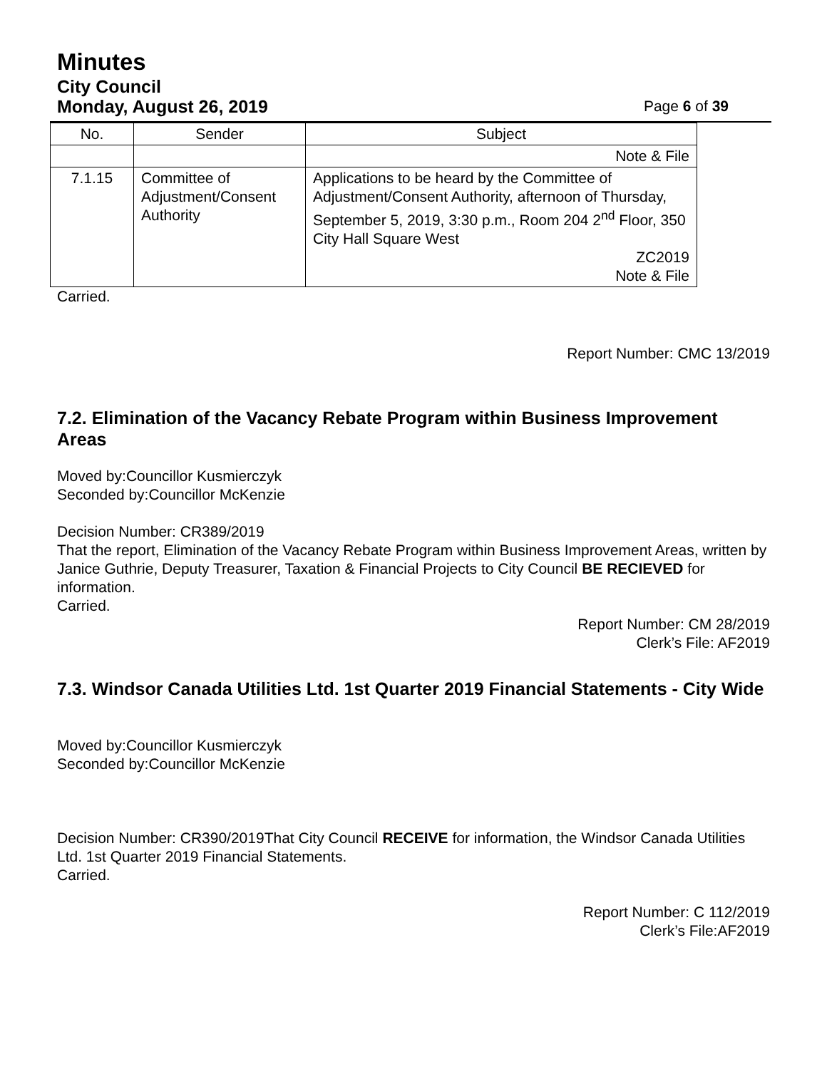Minutes
City Council
Monday, August 26, 2019 Page 6 of 39
| No. | Sender | Subject |
| --- | --- | --- |
| | | Note & File |
| 7.1.15 | Committee of Adjustment/Consent Authority | Applications to be heard by the Committee of Adjustment/Consent Authority, afternoon of Thursday, September 5, 2019, 3:30 p.m., Room 204 2<sup>nd</sup> Floor, 350 City Hall Square West ZC2019 Note & File |
Carried.
Report Number: CMC 13/2019
7.2. Elimination of the Vacancy Rebate Program within Business Improvement Areas
Moved by:Councillor Kusmierczyk
Seconded by:Councillor McKenzie
Decision Number: CR389/2019
That the report, Elimination of the Vacancy Rebate Program within Business Improvement Areas, written by Janice Guthrie, Deputy Treasurer, Taxation & Financial Projects to City Council BE RECIEVED for information.
Carried.
Report Number: CM 28/2019
Clerk’s File: AF2019
7.3. Windsor Canada Utilities Ltd. 1st Quarter 2019 Financial Statements - City Wide
Moved by:Councillor Kusmierczyk
Seconded by:Councillor McKenzie
Decision Number: CR390/2019That City Council RECEIVE for information, the Windsor Canada Utilities Ltd. 1st Quarter 2019 Financial Statements.
Carried.
Report Number: C 112/2019
Clerk’s File:AF2019